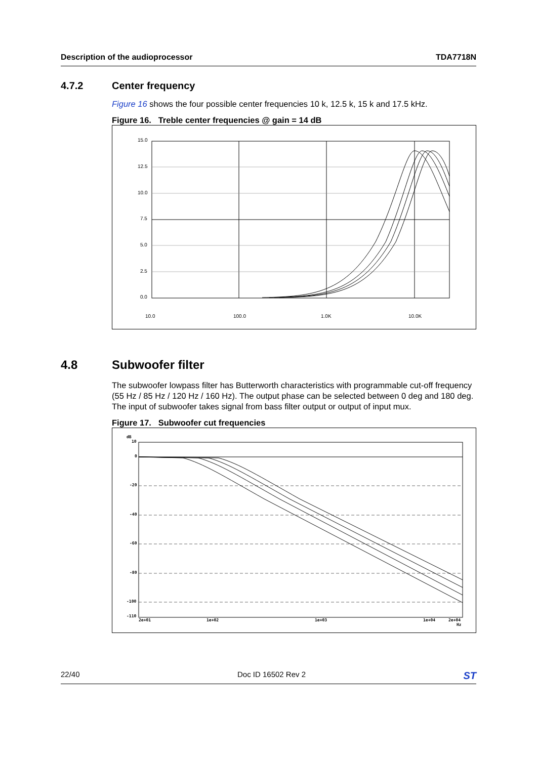Description of the audioprocessor TDA7718N
4.7.2 Center frequency
Figure 16 shows the four possible center frequencies 10 k, 12.5 k, 15 k and 17.5 kHz.
Figure 16. Treble center frequencies @ gain = 14 dB
15.0
12.5
10.0
7.5
5.0
2.5
0.0
10.0
100.0
1.0K
10.0K
4.8 Subwoofer filter
The subwoofer lowpass filter has Butterworth characteristics with programmable cut-off frequency (55 Hz / 85 Hz / 120 Hz / 160 Hz). The output phase can be selected between 0 deg and 180 deg. The input of subwoofer takes signal from bass filter output or output of input mux.
Figure 17. Subwoofer cut frequencies
dB
10
0
-20
-40
-60
-80
-100
-110
2e+01
1e+02
1e+03
1e+04
2e+04
Hz
22/40 Doc ID 16502 Rev 2 ST